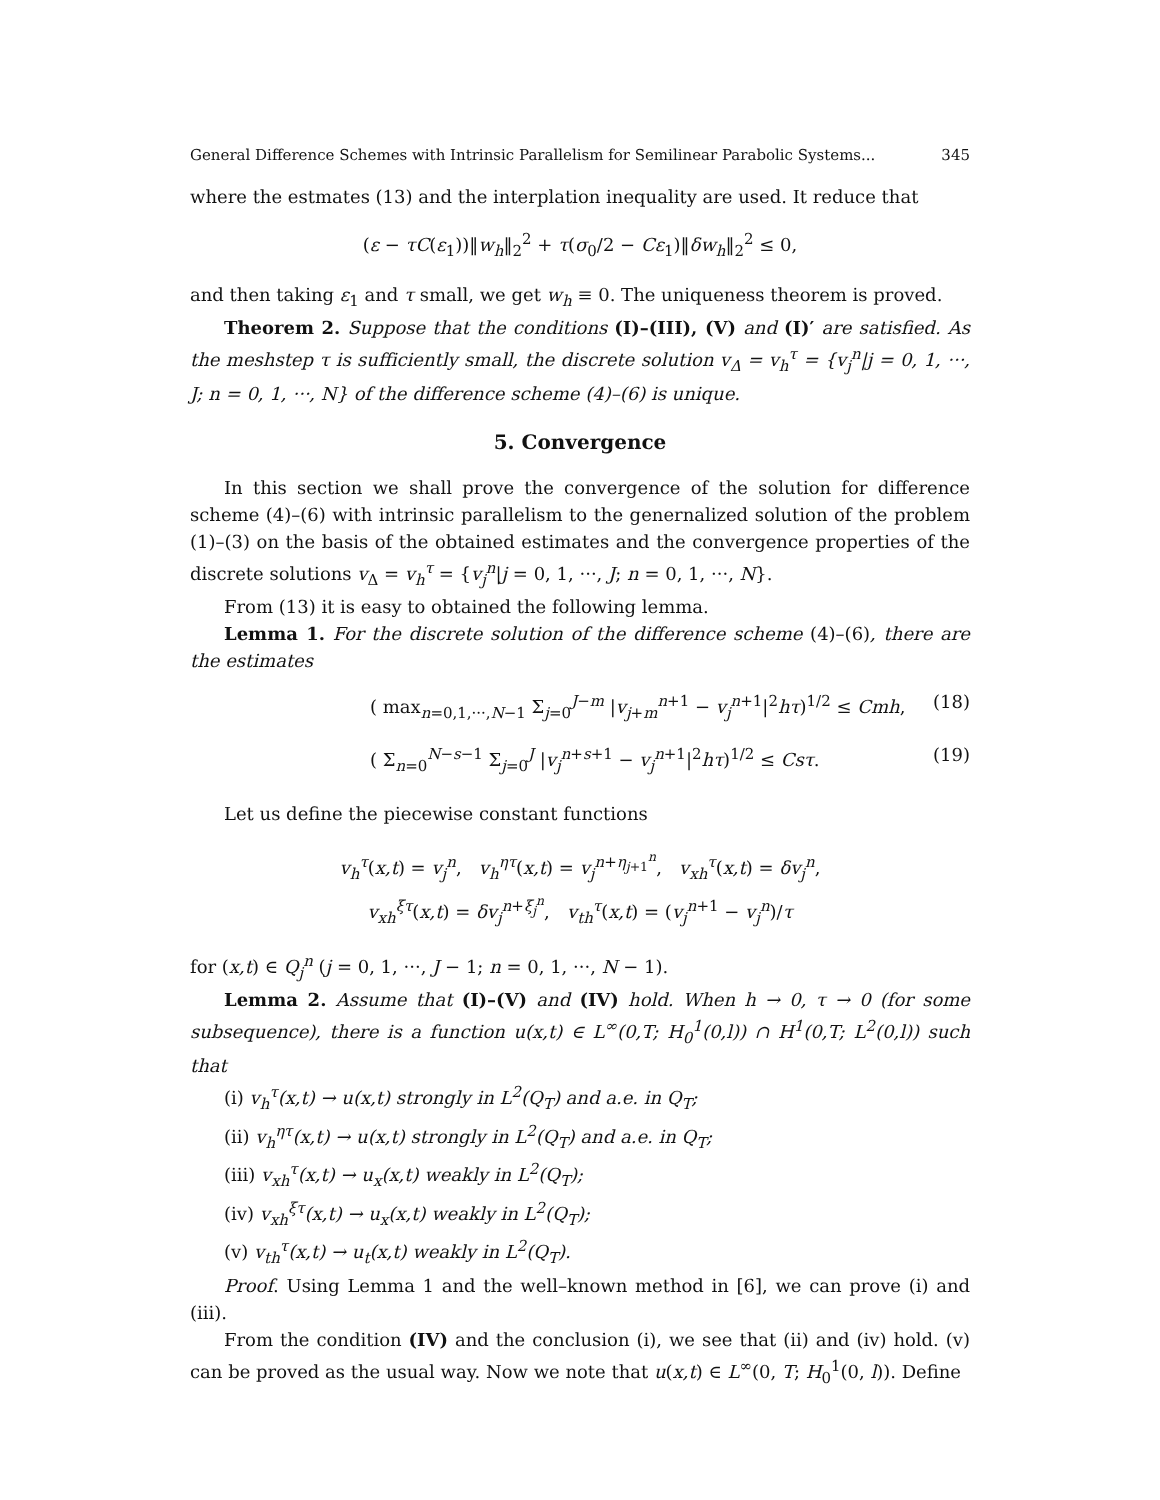General Difference Schemes with Intrinsic Parallelism for Semilinear Parabolic Systems... 345
where the estmates (13) and the interplation inequality are used. It reduce that
(ε − τC(ε<sub>1</sub>))‖w<sub>h</sub>‖<sub>2</sub><sup>2</sup> + τ(σ<sub>0</sub>/2 − Cε<sub>1</sub>)‖δw<sub>h</sub>‖<sub>2</sub><sup>2</sup> ≤ 0,
and then taking ε<sub>1</sub> and τ small, we get w<sub>h</sub> ≡ 0. The uniqueness theorem is proved.
Theorem 2. Suppose that the conditions (I)–(III), (V) and (I)′ are satisfied. As the meshstep τ is sufficiently small, the discrete solution v<sub>Δ</sub> = v<sub>h</sub><sup>τ</sup> = {v<sub>j</sub><sup>n</sup>|j = 0, 1, ···, J; n = 0, 1, ···, N} of the difference scheme (4)–(6) is unique.
5. Convergence
In this section we shall prove the convergence of the solution for difference scheme (4)–(6) with intrinsic parallelism to the genernalized solution of the problem (1)–(3) on the basis of the obtained estimates and the convergence properties of the discrete solutions v<sub>Δ</sub> = v<sub>h</sub><sup>τ</sup> = {v<sub>j</sub><sup>n</sup>|j = 0, 1, ···, J; n = 0, 1, ···, N}.
From (13) it is easy to obtained the following lemma.
Lemma 1. For the discrete solution of the difference scheme (4)–(6), there are the estimates
( max<sub>n=0,1,···,N−1</sub> Σ<sub>j=0</sub><sup>J−m</sup> |v<sub>j+m</sub><sup>n+1</sup> − v<sub>j</sub><sup>n+1</sup>|<sup>2</sup>hτ)<sup>1/2</sup> ≤ Cmh, (18)
( Σ<sub>n=0</sub><sup>N−s−1</sup> Σ<sub>j=0</sub><sup>J</sup> |v<sub>j</sub><sup>n+s+1</sup> − v<sub>j</sub><sup>n+1</sup>|<sup>2</sup>hτ)<sup>1/2</sup> ≤ Csτ. (19)
Let us define the piecewise constant functions
v<sub>h</sub><sup>τ</sup>(x,t) = v<sub>j</sub><sup>n</sup>, v<sub>h</sub><sup>ητ</sup>(x,t) = v<sub>j</sub><sup>n+η<sub>j+1</sub><sup>n</sup></sup>, v<sub>xh</sub><sup>τ</sup>(x,t) = δv<sub>j</sub><sup>n</sup>,
v<sub>xh</sub><sup>ξτ</sup>(x,t) = δv<sub>j</sub><sup>n+ξ<sub>j</sub><sup>n</sup></sup>, v<sub>th</sub><sup>τ</sup>(x,t) = (v<sub>j</sub><sup>n+1</sup> − v<sub>j</sub><sup>n</sup>)/τ
for (x,t) ∈ Q<sub>j</sub><sup>n</sup> (j = 0, 1, ···, J − 1; n = 0, 1, ···, N − 1).
Lemma 2. Assume that (I)–(V) and (IV) hold. When h → 0, τ → 0 (for some subsequence), there is a function u(x,t) ∈ L<sup>∞</sup>(0,T; H<sub>0</sub><sup>1</sup>(0,l)) ∩ H<sup>1</sup>(0,T; L<sup>2</sup>(0,l)) such that
(i) v<sub>h</sub><sup>τ</sup>(x,t) → u(x,t) strongly in L<sup>2</sup>(Q<sub>T</sub>) and a.e. in Q<sub>T</sub>;
(ii) v<sub>h</sub><sup>ητ</sup>(x,t) → u(x,t) strongly in L<sup>2</sup>(Q<sub>T</sub>) and a.e. in Q<sub>T</sub>;
(iii) v<sub>xh</sub><sup>τ</sup>(x,t) → u<sub>x</sub>(x,t) weakly in L<sup>2</sup>(Q<sub>T</sub>);
(iv) v<sub>xh</sub><sup>ξτ</sup>(x,t) → u<sub>x</sub>(x,t) weakly in L<sup>2</sup>(Q<sub>T</sub>);
(v) v<sub>th</sub><sup>τ</sup>(x,t) → u<sub>t</sub>(x,t) weakly in L<sup>2</sup>(Q<sub>T</sub>).
Proof. Using Lemma 1 and the well–known method in [6], we can prove (i) and (iii).
From the condition (IV) and the conclusion (i), we see that (ii) and (iv) hold. (v) can be proved as the usual way. Now we note that u(x,t) ∈ L<sup>∞</sup>(0, T; H<sub>0</sub><sup>1</sup>(0, l)). Define